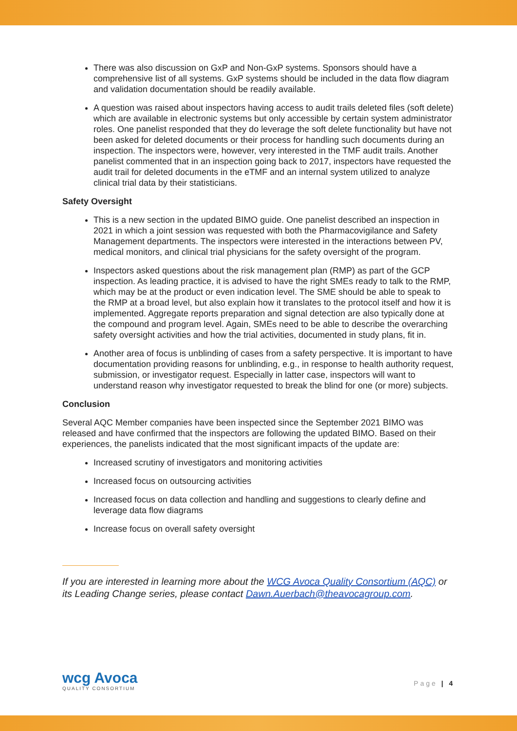There was also discussion on GxP and Non-GxP systems. Sponsors should have a comprehensive list of all systems. GxP systems should be included in the data flow diagram and validation documentation should be readily available.
A question was raised about inspectors having access to audit trails deleted files (soft delete) which are available in electronic systems but only accessible by certain system administrator roles. One panelist responded that they do leverage the soft delete functionality but have not been asked for deleted documents or their process for handling such documents during an inspection. The inspectors were, however, very interested in the TMF audit trails. Another panelist commented that in an inspection going back to 2017, inspectors have requested the audit trail for deleted documents in the eTMF and an internal system utilized to analyze clinical trial data by their statisticians.
Safety Oversight
This is a new section in the updated BIMO guide. One panelist described an inspection in 2021 in which a joint session was requested with both the Pharmacovigilance and Safety Management departments. The inspectors were interested in the interactions between PV, medical monitors, and clinical trial physicians for the safety oversight of the program.
Inspectors asked questions about the risk management plan (RMP) as part of the GCP inspection. As leading practice, it is advised to have the right SMEs ready to talk to the RMP, which may be at the product or even indication level. The SME should be able to speak to the RMP at a broad level, but also explain how it translates to the protocol itself and how it is implemented. Aggregate reports preparation and signal detection are also typically done at the compound and program level. Again, SMEs need to be able to describe the overarching safety oversight activities and how the trial activities, documented in study plans, fit in.
Another area of focus is unblinding of cases from a safety perspective. It is important to have documentation providing reasons for unblinding, e.g., in response to health authority request, submission, or investigator request. Especially in latter case, inspectors will want to understand reason why investigator requested to break the blind for one (or more) subjects.
Conclusion
Several AQC Member companies have been inspected since the September 2021 BIMO was released and have confirmed that the inspectors are following the updated BIMO. Based on their experiences, the panelists indicated that the most significant impacts of the update are:
Increased scrutiny of investigators and monitoring activities
Increased focus on outsourcing activities
Increased focus on data collection and handling and suggestions to clearly define and leverage data flow diagrams
Increase focus on overall safety oversight
If you are interested in learning more about the WCG Avoca Quality Consortium (AQC) or its Leading Change series, please contact Dawn.Auerbach@theavocagroup.com.
wcg Avoca
QUALITY CONSORTIUM
Page | 4